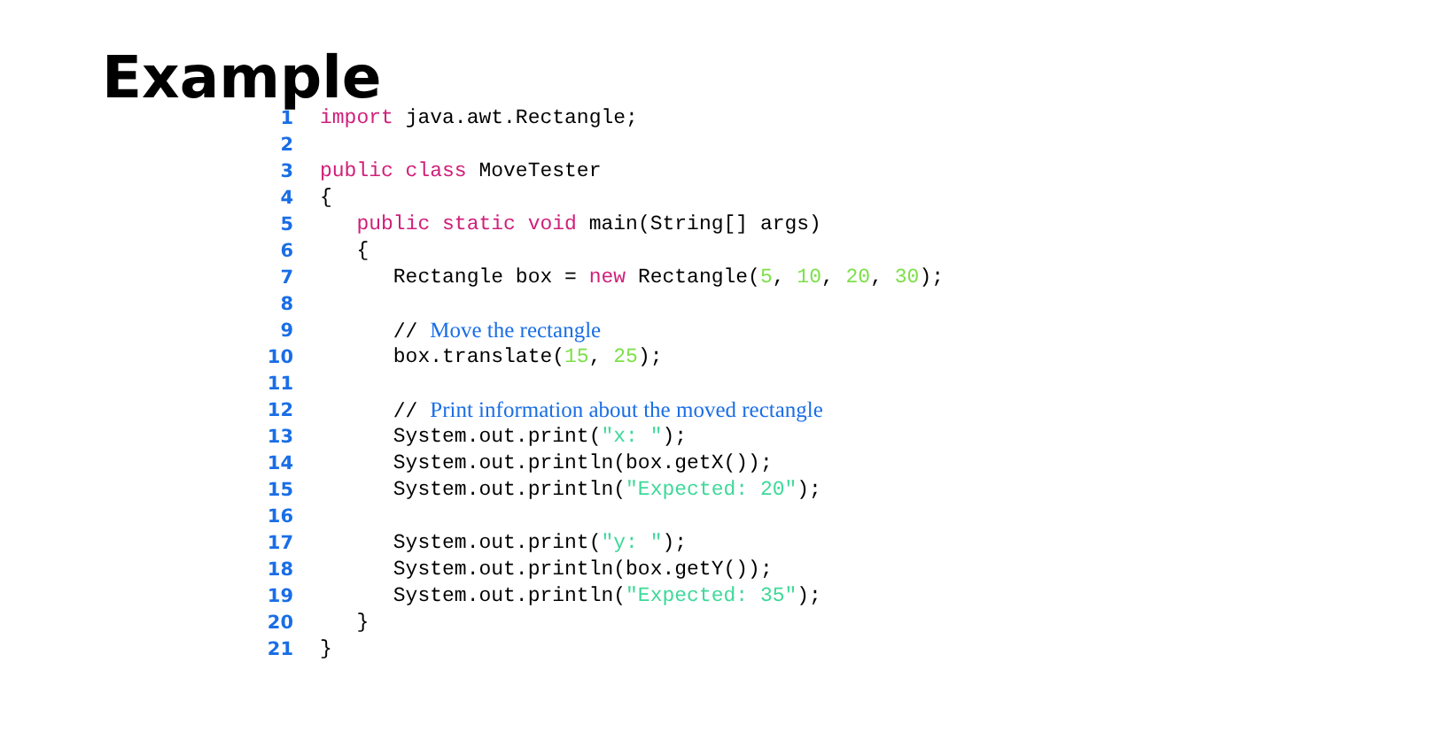Example
1 import java.awt.Rectangle;
2
3 public class MoveTester
4 {
5 public static void main(String[] args)
6 {
7 Rectangle box = new Rectangle(5, 10, 20, 30);
8
9 // Move the rectangle
10 box.translate(15, 25);
11
12 // Print information about the moved rectangle
13 System.out.print("x: ");
14 System.out.println(box.getX());
15 System.out.println("Expected: 20");
16
17 System.out.print("y: ");
18 System.out.println(box.getY());
19 System.out.println("Expected: 35");
20 }
21 }